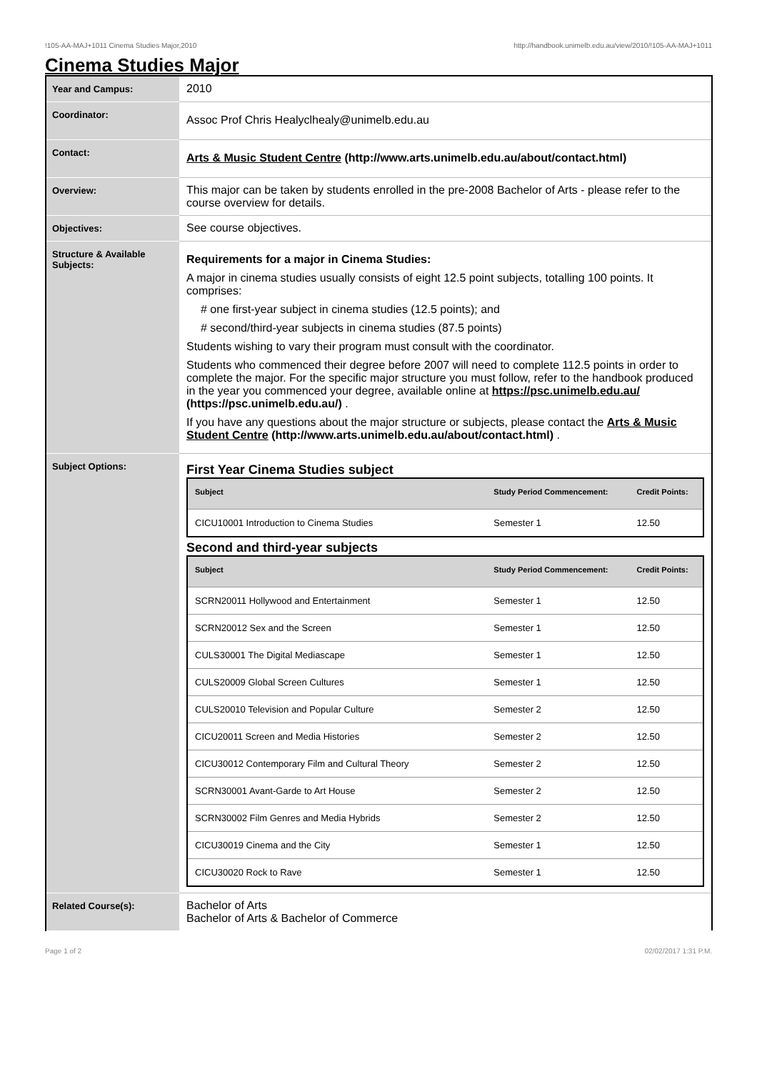!105-AA-MAJ+1011 Cinema Studies Major,2010 http://handbook.unimelb.edu.au/view/2010/!105-AA-MAJ+1011
Cinema Studies Major
| Year and Campus: | 2010 |
| Coordinator: | Assoc Prof Chris Healyclhealy@unimelb.edu.au |
| Contact: | Arts & Music Student Centre (http://www.arts.unimelb.edu.au/about/contact.html) |
| Overview: | This major can be taken by students enrolled in the pre-2008 Bachelor of Arts - please refer to the course overview for details. |
| Objectives: | See course objectives. |
| Structure & Available Subjects: | Requirements for a major in Cinema Studies: A major in cinema studies usually consists of eight 12.5 point subjects, totalling 100 points. It comprises: # one first-year subject in cinema studies (12.5 points); and # second/third-year subjects in cinema studies (87.5 points) Students wishing to vary their program must consult with the coordinator. Students who commenced their degree before 2007 will need to complete 112.5 points in order to complete the major. For the specific major structure you must follow, refer to the handbook produced in the year you commenced your degree, available online at https://psc.unimelb.edu.au/ (https://psc.unimelb.edu.au/) . If you have any questions about the major structure or subjects, please contact the Arts & Music Student Centre (http://www.arts.unimelb.edu.au/about/contact.html) . |
| Subject Options: | First Year Cinema Studies subject / Subject / Study Period Commencement: / Credit Points: / / --- / --- / --- / / CICU10001 Introduction to Cinema Studies / Semester 1 / 12.50 / Second and third-year subjects / Subject / Study Period Commencement: / Credit Points: / / --- / --- / --- / / SCRN20011 Hollywood and Entertainment / Semester 1 / 12.50 / / SCRN20012 Sex and the Screen / Semester 1 / 12.50 / / CULS30001 The Digital Mediascape / Semester 1 / 12.50 / / CULS20009 Global Screen Cultures / Semester 1 / 12.50 / / CULS20010 Television and Popular Culture / Semester 2 / 12.50 / / CICU20011 Screen and Media Histories / Semester 2 / 12.50 / / CICU30012 Contemporary Film and Cultural Theory / Semester 2 / 12.50 / / SCRN30001 Avant-Garde to Art House / Semester 2 / 12.50 / / SCRN30002 Film Genres and Media Hybrids / Semester 2 / 12.50 / / CICU30019 Cinema and the City / Semester 1 / 12.50 / / CICU30020 Rock to Rave / Semester 1 / 12.50 / |
| Related Course(s): | Bachelor of Arts Bachelor of Arts & Bachelor of Commerce |
Page 1 of 2 02/02/2017 1:31 P.M.